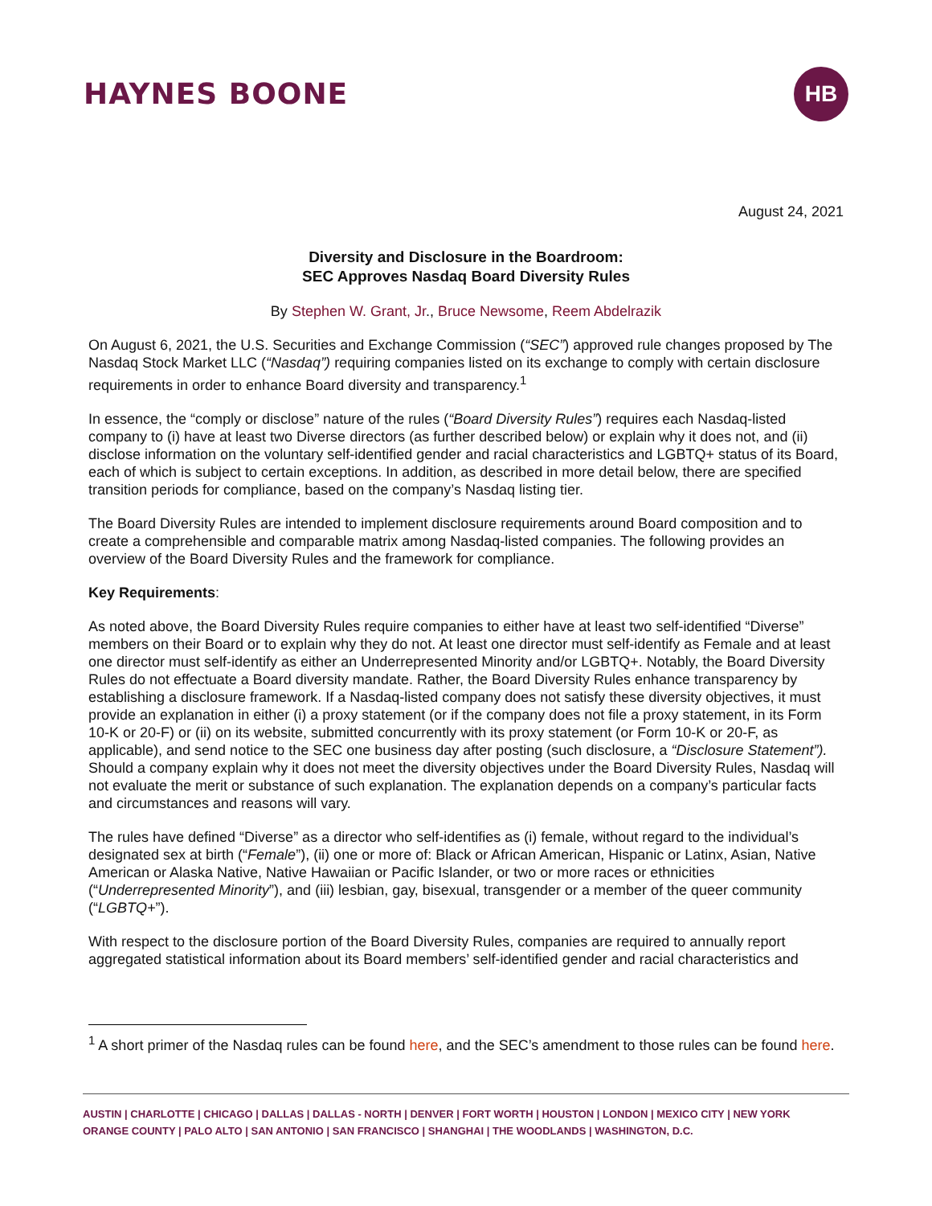HAYNES BOONE
HB
August 24, 2021
Diversity and Disclosure in the Boardroom:
SEC Approves Nasdaq Board Diversity Rules
By Stephen W. Grant, Jr., Bruce Newsome, Reem Abdelrazik
On August 6, 2021, the U.S. Securities and Exchange Commission (“SEC”) approved rule changes proposed by The Nasdaq Stock Market LLC (“Nasdaq”) requiring companies listed on its exchange to comply with certain disclosure requirements in order to enhance Board diversity and transparency.<sup>1</sup>
In essence, the “comply or disclose” nature of the rules (“Board Diversity Rules”) requires each Nasdaq-listed company to (i) have at least two Diverse directors (as further described below) or explain why it does not, and (ii) disclose information on the voluntary self-identified gender and racial characteristics and LGBTQ+ status of its Board, each of which is subject to certain exceptions. In addition, as described in more detail below, there are specified transition periods for compliance, based on the company’s Nasdaq listing tier.
The Board Diversity Rules are intended to implement disclosure requirements around Board composition and to create a comprehensible and comparable matrix among Nasdaq-listed companies. The following provides an overview of the Board Diversity Rules and the framework for compliance.
Key Requirements:
As noted above, the Board Diversity Rules require companies to either have at least two self-identified “Diverse” members on their Board or to explain why they do not. At least one director must self-identify as Female and at least one director must self-identify as either an Underrepresented Minority and/or LGBTQ+. Notably, the Board Diversity Rules do not effectuate a Board diversity mandate. Rather, the Board Diversity Rules enhance transparency by establishing a disclosure framework. If a Nasdaq-listed company does not satisfy these diversity objectives, it must provide an explanation in either (i) a proxy statement (or if the company does not file a proxy statement, in its Form 10-K or 20-F) or (ii) on its website, submitted concurrently with its proxy statement (or Form 10-K or 20-F, as applicable), and send notice to the SEC one business day after posting (such disclosure, a “Disclosure Statement”). Should a company explain why it does not meet the diversity objectives under the Board Diversity Rules, Nasdaq will not evaluate the merit or substance of such explanation. The explanation depends on a company’s particular facts and circumstances and reasons will vary.
The rules have defined “Diverse” as a director who self-identifies as (i) female, without regard to the individual’s designated sex at birth (“Female”), (ii) one or more of: Black or African American, Hispanic or Latinx, Asian, Native American or Alaska Native, Native Hawaiian or Pacific Islander, or two or more races or ethnicities (“Underrepresented Minority”), and (iii) lesbian, gay, bisexual, transgender or a member of the queer community (“LGBTQ+”).
With respect to the disclosure portion of the Board Diversity Rules, companies are required to annually report aggregated statistical information about its Board members’ self-identified gender and racial characteristics and
<sup>1</sup> A short primer of the Nasdaq rules can be found here, and the SEC’s amendment to those rules can be found here.
AUSTIN | CHARLOTTE | CHICAGO | DALLAS | DALLAS - NORTH | DENVER | FORT WORTH | HOUSTON | LONDON | MEXICO CITY | NEW YORK
ORANGE COUNTY | PALO ALTO | SAN ANTONIO | SAN FRANCISCO | SHANGHAI | THE WOODLANDS | WASHINGTON, D.C.